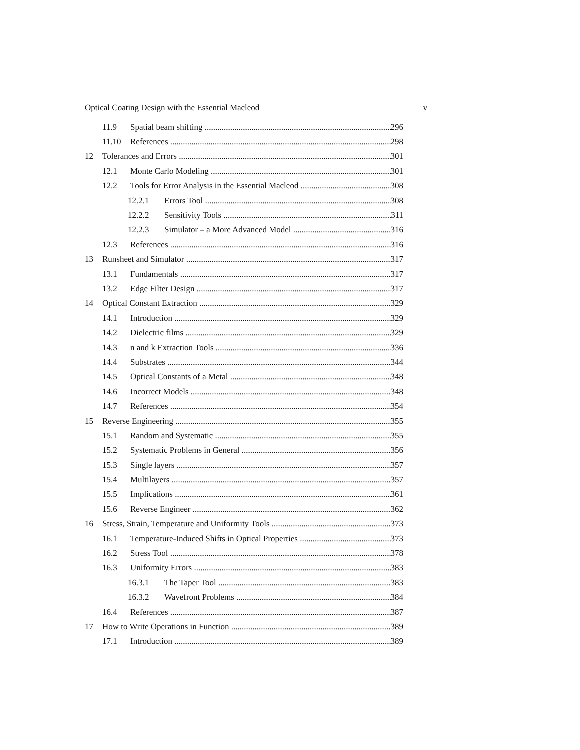Optical Coating Design with the Essential Macleod v
11.9 Spatial beam shifting 296
11.10 References 298
12 Tolerances and Errors 301
12.1 Monte Carlo Modeling 301
12.2 Tools for Error Analysis in the Essential Macleod 308
12.2.1 Errors Tool 308
12.2.2 Sensitivity Tools 311
12.2.3 Simulator – a More Advanced Model 316
12.3 References 316
13 Runsheet and Simulator 317
13.1 Fundamentals 317
13.2 Edge Filter Design 317
14 Optical Constant Extraction 329
14.1 Introduction 329
14.2 Dielectric films 329
14.3 n and k Extraction Tools 336
14.4 Substrates 344
14.5 Optical Constants of a Metal 348
14.6 Incorrect Models 348
14.7 References 354
15 Reverse Engineering 355
15.1 Random and Systematic 355
15.2 Systematic Problems in General 356
15.3 Single layers 357
15.4 Multilayers 357
15.5 Implications 361
15.6 Reverse Engineer 362
16 Stress, Strain, Temperature and Uniformity Tools 373
16.1 Temperature-Induced Shifts in Optical Properties 373
16.2 Stress Tool 378
16.3 Uniformity Errors 383
16.3.1 The Taper Tool 383
16.3.2 Wavefront Problems 384
16.4 References 387
17 How to Write Operations in Function 389
17.1 Introduction 389